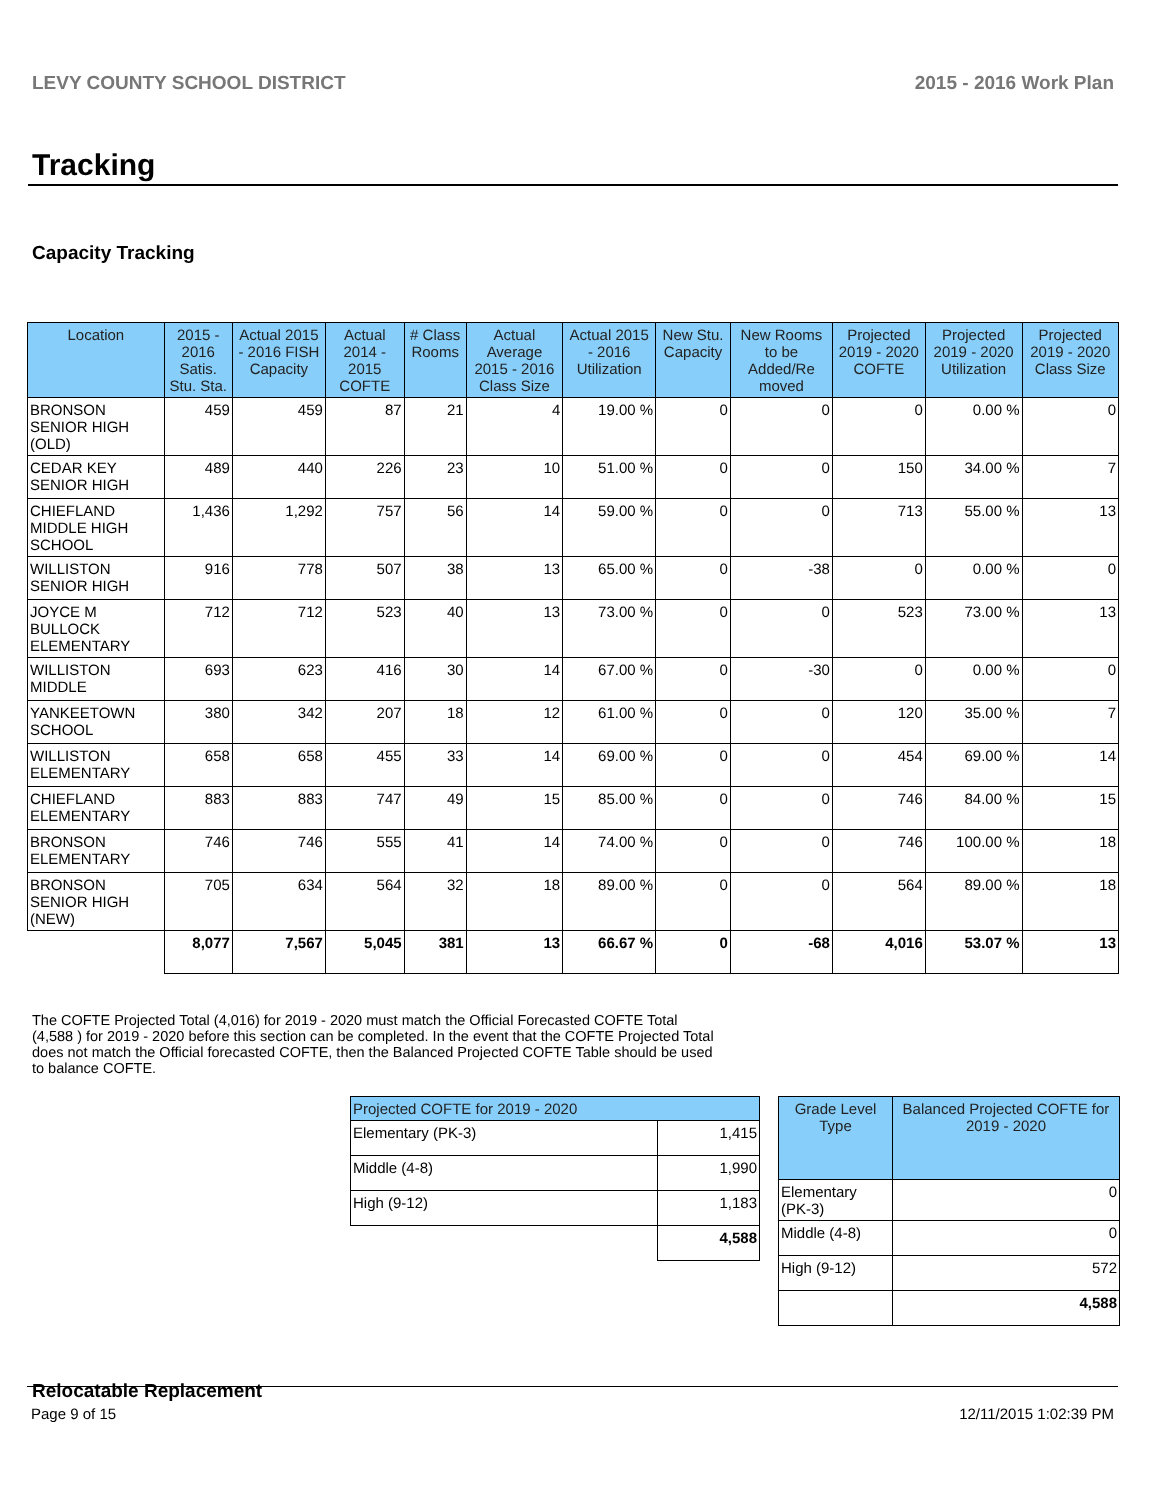LEVY COUNTY SCHOOL DISTRICT 2015 - 2016 Work Plan
Tracking
Capacity Tracking
| Location | 2015 - 2016 Satis. Stu. Sta. | Actual 2015 - 2016 FISH Capacity | Actual 2014 - 2015 COFTE | # Class Rooms | Actual Average 2015 - 2016 Class Size | Actual 2015 - 2016 Utilization | New Stu. Capacity | New Rooms to be Added/Re moved | Projected 2019 - 2020 COFTE | Projected 2019 - 2020 Utilization | Projected 2019 - 2020 Class Size |
| --- | --- | --- | --- | --- | --- | --- | --- | --- | --- | --- | --- |
| BRONSON SENIOR HIGH (OLD) | 459 | 459 | 87 | 21 | 4 | 19.00 % | 0 | 0 | 0 | 0.00 % | 0 |
| CEDAR KEY SENIOR HIGH | 489 | 440 | 226 | 23 | 10 | 51.00 % | 0 | 0 | 150 | 34.00 % | 7 |
| CHIEFLAND MIDDLE HIGH SCHOOL | 1,436 | 1,292 | 757 | 56 | 14 | 59.00 % | 0 | 0 | 713 | 55.00 % | 13 |
| WILLISTON SENIOR HIGH | 916 | 778 | 507 | 38 | 13 | 65.00 % | 0 | -38 | 0 | 0.00 % | 0 |
| JOYCE M BULLOCK ELEMENTARY | 712 | 712 | 523 | 40 | 13 | 73.00 % | 0 | 0 | 523 | 73.00 % | 13 |
| WILLISTON MIDDLE | 693 | 623 | 416 | 30 | 14 | 67.00 % | 0 | -30 | 0 | 0.00 % | 0 |
| YANKEETOWN SCHOOL | 380 | 342 | 207 | 18 | 12 | 61.00 % | 0 | 0 | 120 | 35.00 % | 7 |
| WILLISTON ELEMENTARY | 658 | 658 | 455 | 33 | 14 | 69.00 % | 0 | 0 | 454 | 69.00 % | 14 |
| CHIEFLAND ELEMENTARY | 883 | 883 | 747 | 49 | 15 | 85.00 % | 0 | 0 | 746 | 84.00 % | 15 |
| BRONSON ELEMENTARY | 746 | 746 | 555 | 41 | 14 | 74.00 % | 0 | 0 | 746 | 100.00 % | 18 |
| BRONSON SENIOR HIGH (NEW) | 705 | 634 | 564 | 32 | 18 | 89.00 % | 0 | 0 | 564 | 89.00 % | 18 |
| | 8,077 | 7,567 | 5,045 | 381 | 13 | 66.67 % | 0 | -68 | 4,016 | 53.07 % | 13 |
The COFTE Projected Total (4,016) for 2019 - 2020 must match the Official Forecasted COFTE Total (4,588 ) for 2019 - 2020 before this section can be completed. In the event that the COFTE Projected Total does not match the Official forecasted COFTE, then the Balanced Projected COFTE Table should be used to balance COFTE.
| Projected COFTE for 2019 - 2020 | |
| --- | --- |
| Elementary (PK-3) | 1,415 |
| Middle (4-8) | 1,990 |
| High (9-12) | 1,183 |
| | 4,588 |
| Grade Level Type | Balanced Projected COFTE for 2019 - 2020 |
| --- | --- |
| Elementary (PK-3) | 0 |
| Middle (4-8) | 0 |
| High (9-12) | 572 |
| | 4,588 |
Relocatable Replacement
Page 9 of 15 12/11/2015 1:02:39 PM